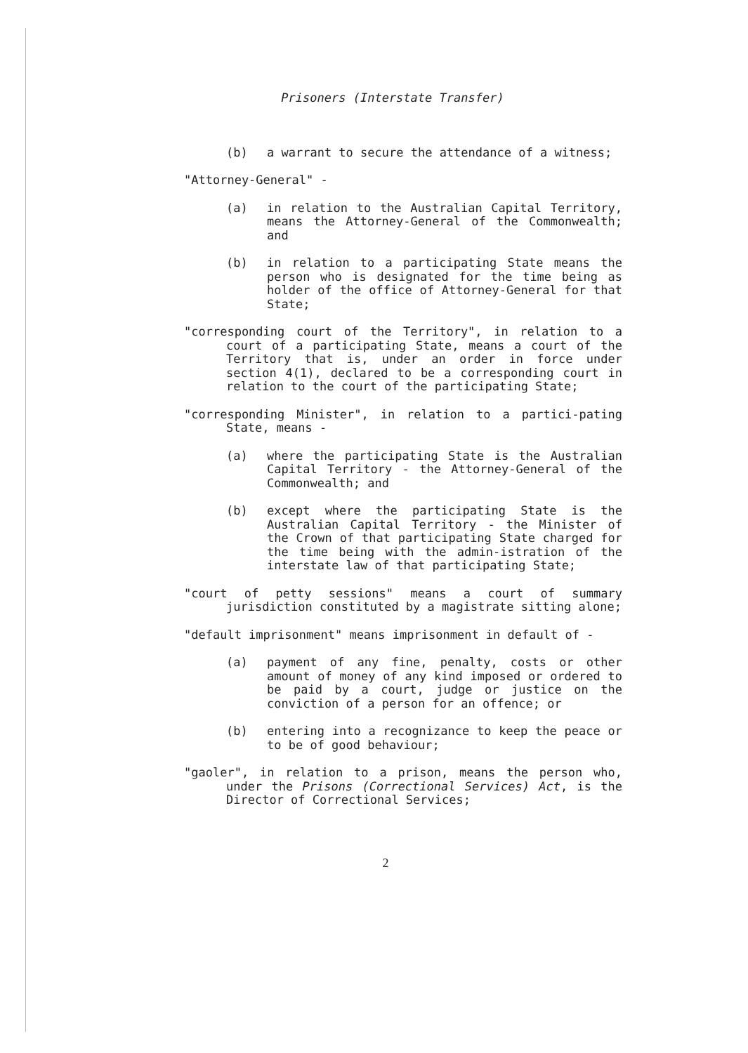Prisoners (Interstate Transfer)
(b) a warrant to secure the attendance of a witness;
"Attorney-General" -
(a) in relation to the Australian Capital Territory, means the Attorney-General of the Commonwealth; and
(b) in relation to a participating State means the person who is designated for the time being as holder of the office of Attorney-General for that State;
"corresponding court of the Territory", in relation to a court of a participating State, means a court of the Territory that is, under an order in force under section 4(1), declared to be a corresponding court in relation to the court of the participating State;
"corresponding Minister", in relation to a partici-pating State, means -
(a) where the participating State is the Australian Capital Territory - the Attorney-General of the Commonwealth; and
(b) except where the participating State is the Australian Capital Territory - the Minister of the Crown of that participating State charged for the time being with the admin-istration of the interstate law of that participating State;
"court of petty sessions" means a court of summary jurisdiction constituted by a magistrate sitting alone;
"default imprisonment" means imprisonment in default of -
(a) payment of any fine, penalty, costs or other amount of money of any kind imposed or ordered to be paid by a court, judge or justice on the conviction of a person for an offence; or
(b) entering into a recognizance to keep the peace or to be of good behaviour;
"gaoler", in relation to a prison, means the person who, under the Prisons (Correctional Services) Act, is the Director of Correctional Services;
2